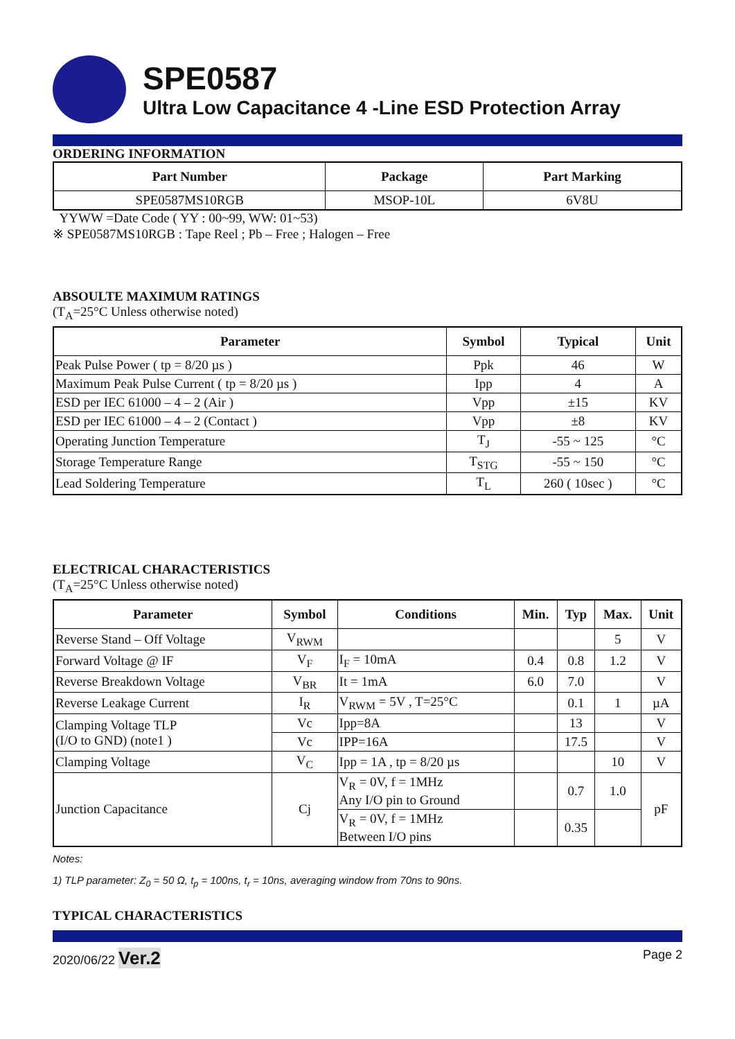SPE0587
Ultra Low Capacitance 4 -Line ESD Protection Array
ORDERING INFORMATION
| Part Number | Package | Part Marking |
| --- | --- | --- |
| SPE0587MS10RGB | MSOP-10L | 6V8U |
YYWW =Date Code ( YY : 00~99, WW: 01~53)
※ SPE0587MS10RGB : Tape Reel ; Pb – Free ; Halogen – Free
ABSOULTE MAXIMUM RATINGS
(T<sub>A</sub>=25°C Unless otherwise noted)
| Parameter | Symbol | Typical | Unit |
| --- | --- | --- | --- |
| Peak Pulse Power ( tp = 8/20 µs ) | Ppk | 46 | W |
| Maximum Peak Pulse Current ( tp = 8/20 µs ) | Ipp | 4 | A |
| ESD per IEC 61000 – 4 – 2 (Air ) | Vpp | ±15 | KV |
| ESD per IEC 61000 – 4 – 2 (Contact ) | Vpp | ±8 | KV |
| Operating Junction Temperature | T<sub>J</sub> | -55 ~ 125 | °C |
| Storage Temperature Range | T<sub>STG</sub> | -55 ~ 150 | °C |
| Lead Soldering Temperature | T<sub>L</sub> | 260 ( 10sec ) | °C |
ELECTRICAL CHARACTERISTICS
(T<sub>A</sub>=25°C Unless otherwise noted)
| Parameter | Symbol | Conditions | Min. | Typ | Max. | Unit |
| --- | --- | --- | --- | --- | --- | --- |
| Reverse Stand – Off Voltage | V<sub>RWM</sub> | | | | 5 | V |
| Forward Voltage @ IF | V<sub>F</sub> | I<sub>F</sub> = 10mA | 0.4 | 0.8 | 1.2 | V |
| Reverse Breakdown Voltage | V<sub>BR</sub> | It = 1mA | 6.0 | 7.0 | | V |
| Reverse Leakage Current | I<sub>R</sub> | V<sub>RWM</sub> = 5V , T=25°C | | 0.1 | 1 | µA |
| Clamping Voltage TLP (I/O to GND) (note1 ) | Vc | Ipp=8A | | 13 | | V |
| | Vc | IPP=16A | | 17.5 | | V |
| Clamping Voltage | V<sub>C</sub> | Ipp = 1A , tp = 8/20 µs | | | 10 | V |
| Junction Capacitance | Cj | V<sub>R</sub> = 0V, f = 1MHz Any I/O pin to Ground | | 0.7 | 1.0 | pF |
| | | V<sub>R</sub> = 0V, f = 1MHz Between I/O pins | | 0.35 | | |
Notes:
1) TLP parameter: Z<sub>0</sub> = 50 Ω, t<sub>p</sub> = 100ns, t<sub>r</sub> = 10ns, averaging window from 70ns to 90ns.
TYPICAL CHARACTERISTICS
2020/06/22 Ver.2 Page 2